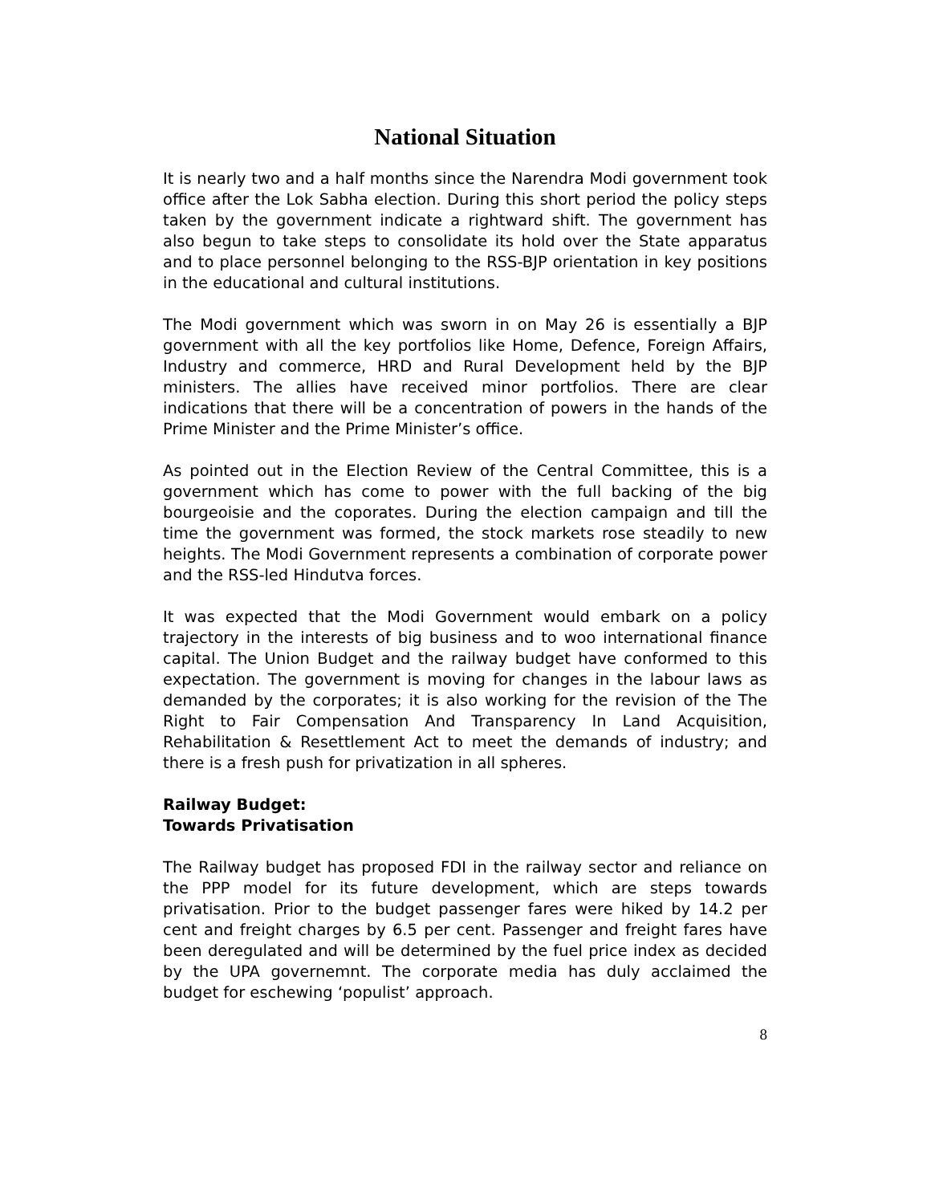National Situation
It is nearly two and a half months since the Narendra Modi government took office after the Lok Sabha election. During this short period the policy steps taken by the government indicate a rightward shift. The government has also begun to take steps to consolidate its hold over the State apparatus and to place personnel belonging to the RSS-BJP orientation in key positions in the educational and cultural institutions.
The Modi government which was sworn in on May 26 is essentially a BJP government with all the key portfolios like Home, Defence, Foreign Affairs, Industry and commerce, HRD and Rural Development held by the BJP ministers. The allies have received minor portfolios. There are clear indications that there will be a concentration of powers in the hands of the Prime Minister and the Prime Minister’s office.
As pointed out in the Election Review of the Central Committee, this is a government which has come to power with the full backing of the big bourgeoisie and the coporates. During the election campaign and till the time the government was formed, the stock markets rose steadily to new heights. The Modi Government represents a combination of corporate power and the RSS-led Hindutva forces.
It was expected that the Modi Government would embark on a policy trajectory in the interests of big business and to woo international finance capital. The Union Budget and the railway budget have conformed to this expectation. The government is moving for changes in the labour laws as demanded by the corporates; it is also working for the revision of the The Right to Fair Compensation And Transparency In Land Acquisition, Rehabilitation & Resettlement Act to meet the demands of industry; and there is a fresh push for privatization in all spheres.
Railway Budget:
Towards Privatisation
The Railway budget has proposed FDI in the railway sector and reliance on the PPP model for its future development, which are steps towards privatisation. Prior to the budget passenger fares were hiked by 14.2 per cent and freight charges by 6.5 per cent. Passenger and freight fares have been deregulated and will be determined by the fuel price index as decided by the UPA governemnt. The corporate media has duly acclaimed the budget for eschewing ‘populist’ approach.
8